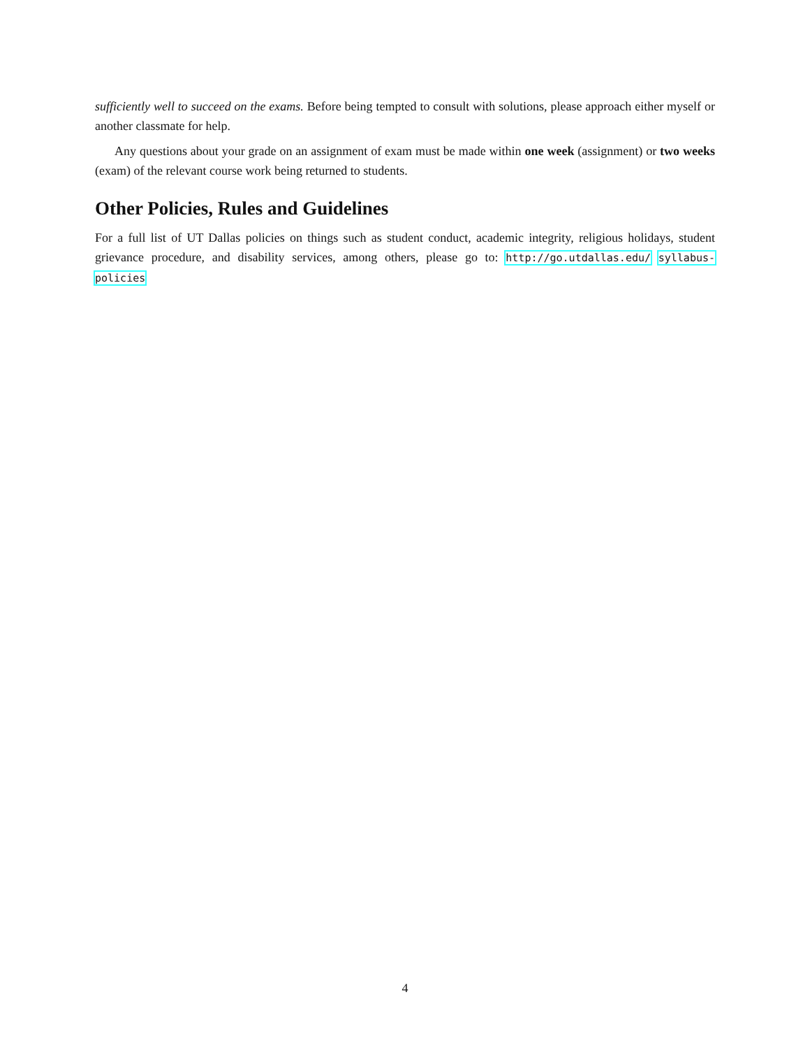sufficiently well to succeed on the exams. Before being tempted to consult with solutions, please approach either myself or another classmate for help.
Any questions about your grade on an assignment of exam must be made within one week (assignment) or two weeks (exam) of the relevant course work being returned to students.
Other Policies, Rules and Guidelines
For a full list of UT Dallas policies on things such as student conduct, academic integrity, religious holidays, student grievance procedure, and disability services, among others, please go to: http://go.utdallas.edu/ syllabus-policies
4